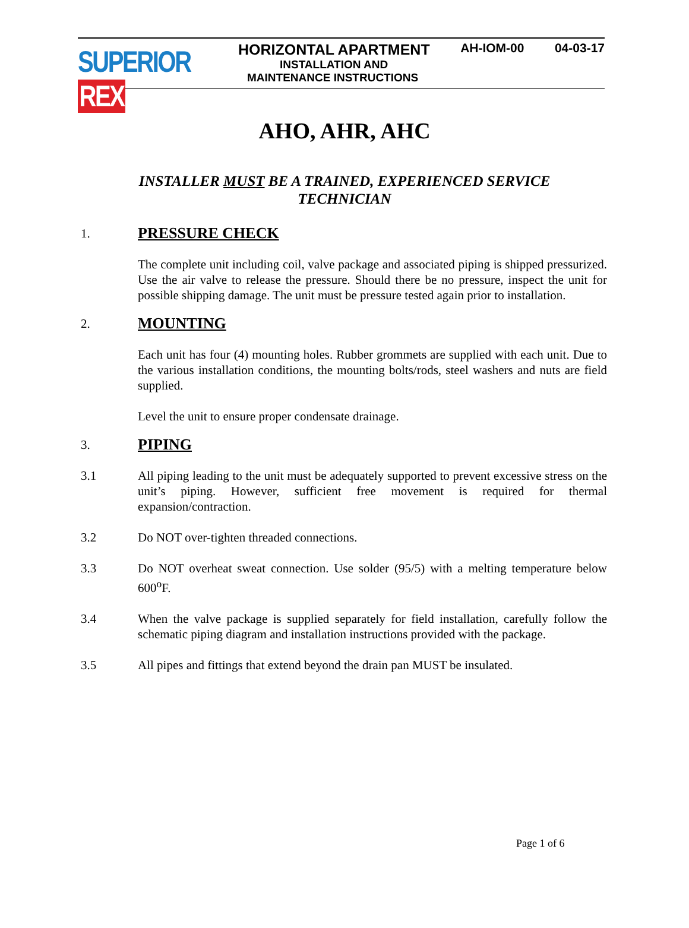SUPERIOR REX
HORIZONTAL APARTMENT AH-IOM-00 04-03-17
INSTALLATION AND
MAINTENANCE INSTRUCTIONS
AHO, AHR, AHC
INSTALLER MUST BE A TRAINED, EXPERIENCED SERVICE
TECHNICIAN
1.
PRESSURE CHECK
The complete unit including coil, valve package and associated piping is shipped pressurized. Use the air valve to release the pressure. Should there be no pressure, inspect the unit for possible shipping damage. The unit must be pressure tested again prior to installation.
2.
MOUNTING
Each unit has four (4) mounting holes. Rubber grommets are supplied with each unit. Due to the various installation conditions, the mounting bolts/rods, steel washers and nuts are field supplied.
Level the unit to ensure proper condensate drainage.
3.
PIPING
3.1 All piping leading to the unit must be adequately supported to prevent excessive stress on the unit’s piping. However, sufficient free movement is required for thermal expansion/contraction.
3.2 Do NOT over-tighten threaded connections.
3.3 Do NOT overheat sweat connection. Use solder (95/5) with a melting temperature below 600<sup>o</sup>F.
3.4 When the valve package is supplied separately for field installation, carefully follow the schematic piping diagram and installation instructions provided with the package.
3.5 All pipes and fittings that extend beyond the drain pan MUST be insulated.
Page 1 of 6